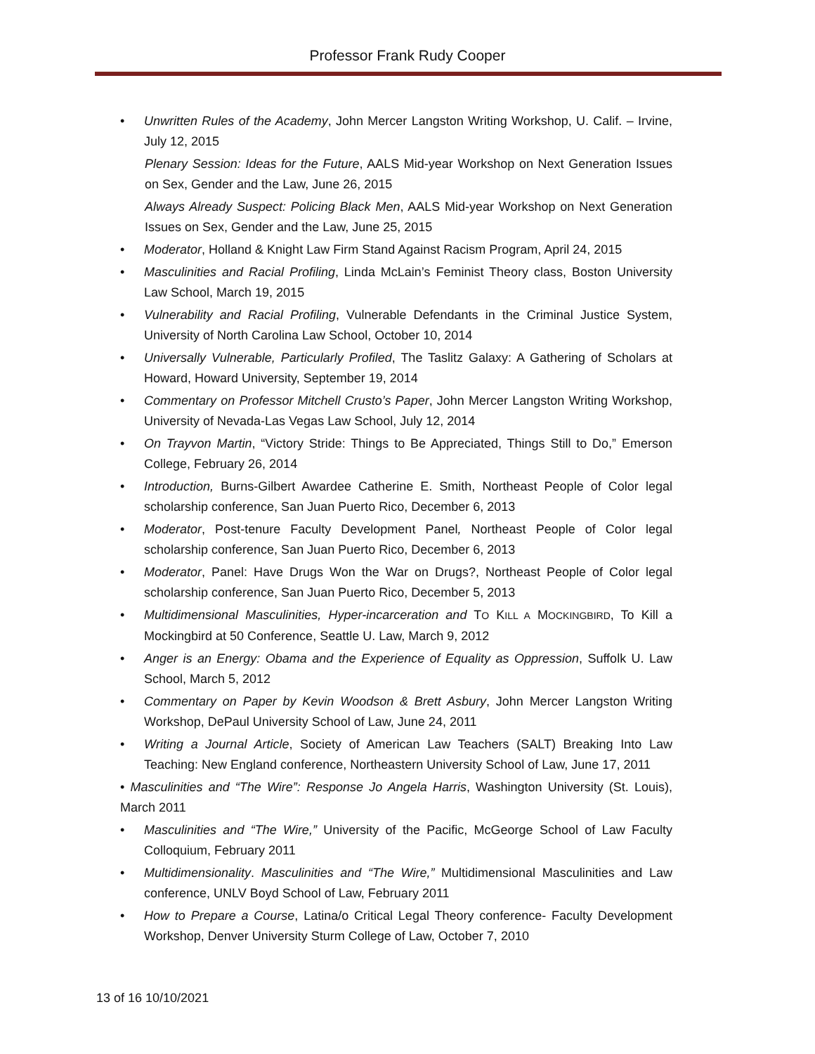Professor Frank Rudy Cooper
• Unwritten Rules of the Academy, John Mercer Langston Writing Workshop, U. Calif. – Irvine, July 12, 2015
Plenary Session: Ideas for the Future, AALS Mid-year Workshop on Next Generation Issues on Sex, Gender and the Law, June 26, 2015
Always Already Suspect: Policing Black Men, AALS Mid-year Workshop on Next Generation Issues on Sex, Gender and the Law, June 25, 2015
• Moderator, Holland & Knight Law Firm Stand Against Racism Program, April 24, 2015
• Masculinities and Racial Profiling, Linda McLain’s Feminist Theory class, Boston University Law School, March 19, 2015
• Vulnerability and Racial Profiling, Vulnerable Defendants in the Criminal Justice System, University of North Carolina Law School, October 10, 2014
• Universally Vulnerable, Particularly Profiled, The Taslitz Galaxy: A Gathering of Scholars at Howard, Howard University, September 19, 2014
• Commentary on Professor Mitchell Crusto’s Paper, John Mercer Langston Writing Workshop, University of Nevada-Las Vegas Law School, July 12, 2014
• On Trayvon Martin, “Victory Stride: Things to Be Appreciated, Things Still to Do,” Emerson College, February 26, 2014
• Introduction, Burns-Gilbert Awardee Catherine E. Smith, Northeast People of Color legal scholarship conference, San Juan Puerto Rico, December 6, 2013
• Moderator, Post-tenure Faculty Development Panel, Northeast People of Color legal scholarship conference, San Juan Puerto Rico, December 6, 2013
• Moderator, Panel: Have Drugs Won the War on Drugs?, Northeast People of Color legal scholarship conference, San Juan Puerto Rico, December 5, 2013
• Multidimensional Masculinities, Hyper-incarceration and TO KILL A MOCKINGBIRD, To Kill a Mockingbird at 50 Conference, Seattle U. Law, March 9, 2012
• Anger is an Energy: Obama and the Experience of Equality as Oppression, Suffolk U. Law School, March 5, 2012
• Commentary on Paper by Kevin Woodson & Brett Asbury, John Mercer Langston Writing Workshop, DePaul University School of Law, June 24, 2011
• Writing a Journal Article, Society of American Law Teachers (SALT) Breaking Into Law Teaching: New England conference, Northeastern University School of Law, June 17, 2011
• Masculinities and “The Wire”: Response Jo Angela Harris, Washington University (St. Louis), March 2011
• Masculinities and “The Wire,” University of the Pacific, McGeorge School of Law Faculty Colloquium, February 2011
• Multidimensionality. Masculinities and “The Wire,” Multidimensional Masculinities and Law conference, UNLV Boyd School of Law, February 2011
• How to Prepare a Course, Latina/o Critical Legal Theory conference- Faculty Development Workshop, Denver University Sturm College of Law, October 7, 2010
13 of 16 10/10/2021